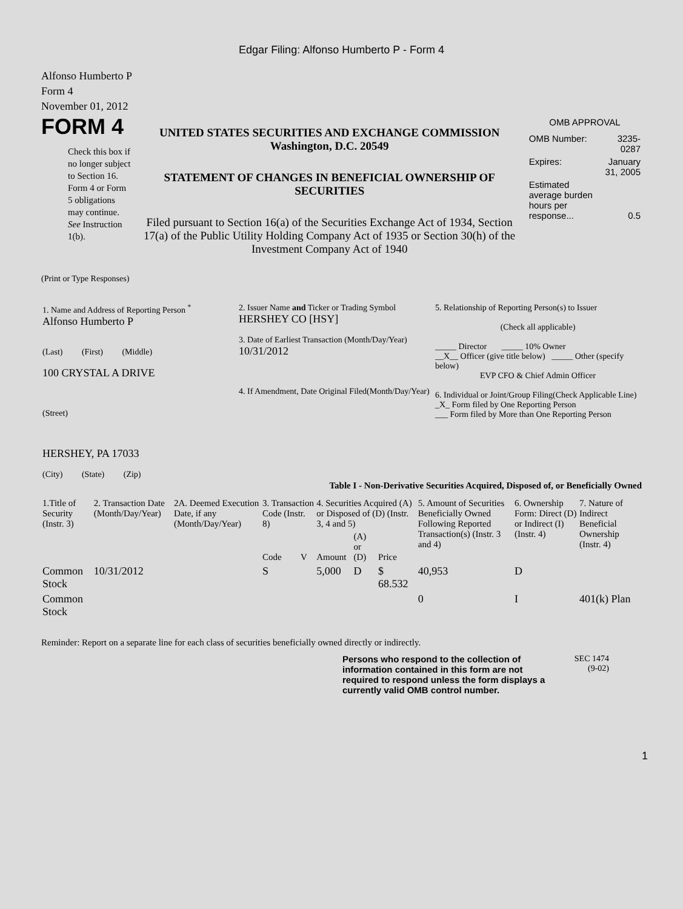Edgar Filing: Alfonso Humberto P - Form 4
Alfonso Humberto P
Form 4
November 01, 2012
FORM 4
Check this box if no longer subject to Section 16. Form 4 or Form 5 obligations may continue. See Instruction 1(b).
UNITED STATES SECURITIES AND EXCHANGE COMMISSION
Washington, D.C. 20549
STATEMENT OF CHANGES IN BENEFICIAL OWNERSHIP OF SECURITIES
Filed pursuant to Section 16(a) of the Securities Exchange Act of 1934, Section 17(a) of the Public Utility Holding Company Act of 1935 or Section 30(h) of the Investment Company Act of 1940
OMB APPROVAL
| OMB Number: | 3235-0287 |
| Expires: | January 31, 2005 |
| Estimated average burden hours per response... | 0.5 |
(Print or Type Responses)
| 1. Name and Address of Reporting Person <sup>*</sup> Alfonso Humberto P (Last) (First) (Middle) 100 CRYSTAL A DRIVE (Street) HERSHEY, PA 17033 (City) (State) (Zip) | 2. Issuer Name and Ticker or Trading Symbol HERSHEY CO [HSY] 3. Date of Earliest Transaction (Month/Day/Year) 10/31/2012 4. If Amendment, Date Original Filed(Month/Day/Year) | 5. Relationship of Reporting Person(s) to Issuer (Check all applicable) _____ Director _____ 10% Owner __X__ Officer (give title below) _____ Other (specify below) EVP CFO & Chief Admin Officer 6. Individual or Joint/Group Filing(Check Applicable Line) _X_ Form filed by One Reporting Person ___ Form filed by More than One Reporting Person |
Table I - Non-Derivative Securities Acquired, Disposed of, or Beneficially Owned
| 1.Title of Security (Instr. 3) | 2. Transaction Date (Month/Day/Year) | 2A. Deemed Execution Date, if any (Month/Day/Year) | 3. Transaction Code (Instr. 8) | | 4. Securities Acquired (A) or Disposed of (D) (Instr. 3, 4 and 5) | | | 5. Amount of Securities Beneficially Owned Following Reported Transaction(s) (Instr. 3 and 4) | 6. Ownership Form: Direct (D) or Indirect (I) (Instr. 4) | 7. Nature of Indirect Beneficial Ownership (Instr. 4) |
| --- | --- | --- | --- | --- | --- | --- | --- | --- | --- | --- |
| | | | Code | V | Amount | (A) or (D) | Price | | | |
| Common Stock | 10/31/2012 | | S | | 5,000 | D | $ 68.532 | 40,953 | D | |
| Common Stock | | | | | | | | 0 | I | 401(k) Plan |
Reminder: Report on a separate line for each class of securities beneficially owned directly or indirectly.
Persons who respond to the collection of information contained in this form are not required to respond unless the form displays a currently valid OMB control number.
SEC 1474
(9-02)
1